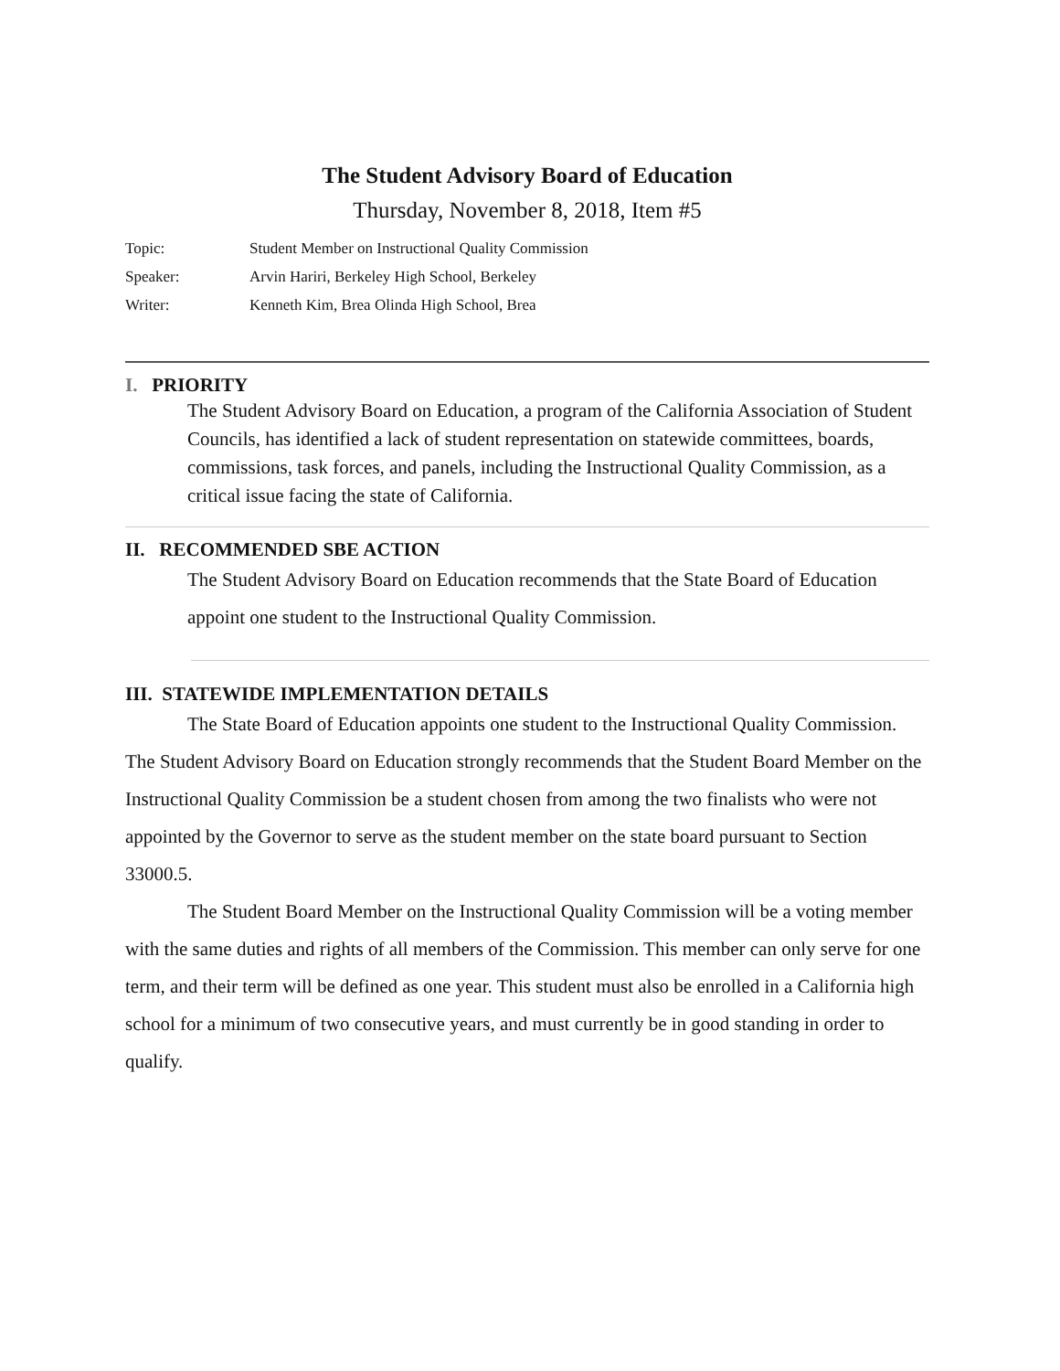The Student Advisory Board of Education
Thursday, November 8, 2018, Item #5
Topic: Student Member on Instructional Quality Commission
Speaker: Arvin Hariri, Berkeley High School, Berkeley
Writer: Kenneth Kim, Brea Olinda High School, Brea
I. PRIORITY
The Student Advisory Board on Education, a program of the California Association of Student Councils, has identified a lack of student representation on statewide committees, boards, commissions, task forces, and panels, including the Instructional Quality Commission, as a critical issue facing the state of California.
II. RECOMMENDED SBE ACTION
The Student Advisory Board on Education recommends that the State Board of Education appoint one student to the Instructional Quality Commission.
III. STATEWIDE IMPLEMENTATION DETAILS
The State Board of Education appoints one student to the Instructional Quality Commission. The Student Advisory Board on Education strongly recommends that the Student Board Member on the Instructional Quality Commission be a student chosen from among the two finalists who were not appointed by the Governor to serve as the student member on the state board pursuant to Section 33000.5.
The Student Board Member on the Instructional Quality Commission will be a voting member with the same duties and rights of all members of the Commission. This member can only serve for one term, and their term will be defined as one year. This student must also be enrolled in a California high school for a minimum of two consecutive years, and must currently be in good standing in order to qualify.